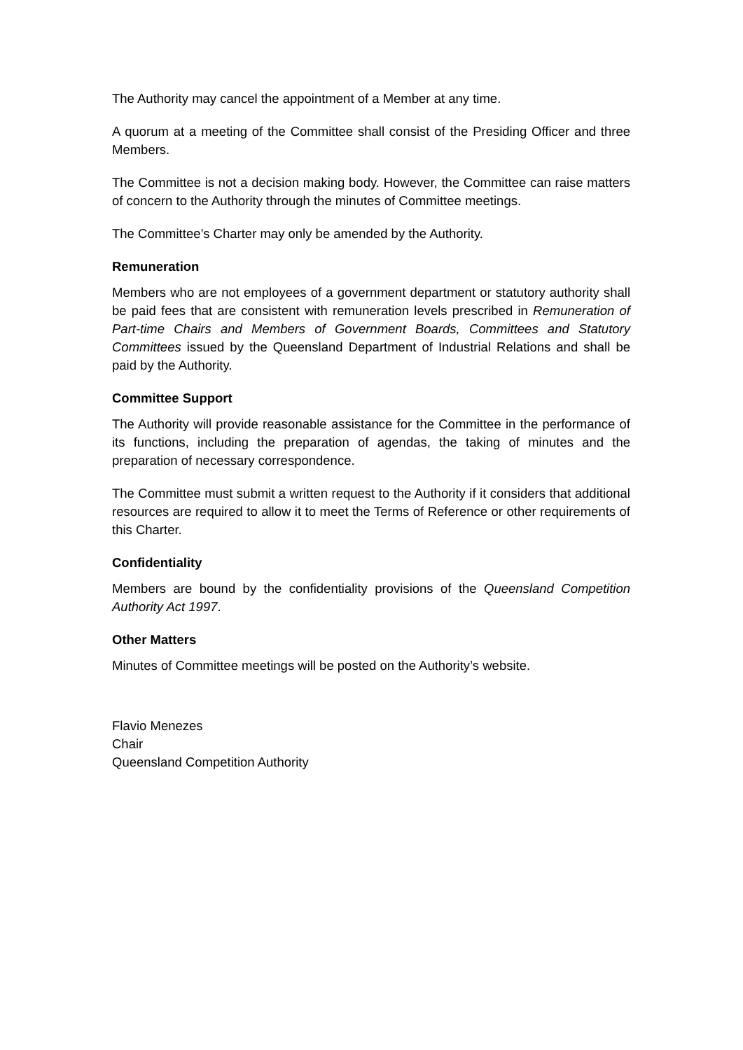The Authority may cancel the appointment of a Member at any time.
A quorum at a meeting of the Committee shall consist of the Presiding Officer and three Members.
The Committee is not a decision making body. However, the Committee can raise matters of concern to the Authority through the minutes of Committee meetings.
The Committee’s Charter may only be amended by the Authority.
Remuneration
Members who are not employees of a government department or statutory authority shall be paid fees that are consistent with remuneration levels prescribed in Remuneration of Part-time Chairs and Members of Government Boards, Committees and Statutory Committees issued by the Queensland Department of Industrial Relations and shall be paid by the Authority.
Committee Support
The Authority will provide reasonable assistance for the Committee in the performance of its functions, including the preparation of agendas, the taking of minutes and the preparation of necessary correspondence.
The Committee must submit a written request to the Authority if it considers that additional resources are required to allow it to meet the Terms of Reference or other requirements of this Charter.
Confidentiality
Members are bound by the confidentiality provisions of the Queensland Competition Authority Act 1997.
Other Matters
Minutes of Committee meetings will be posted on the Authority’s website.
Flavio Menezes
Chair
Queensland Competition Authority